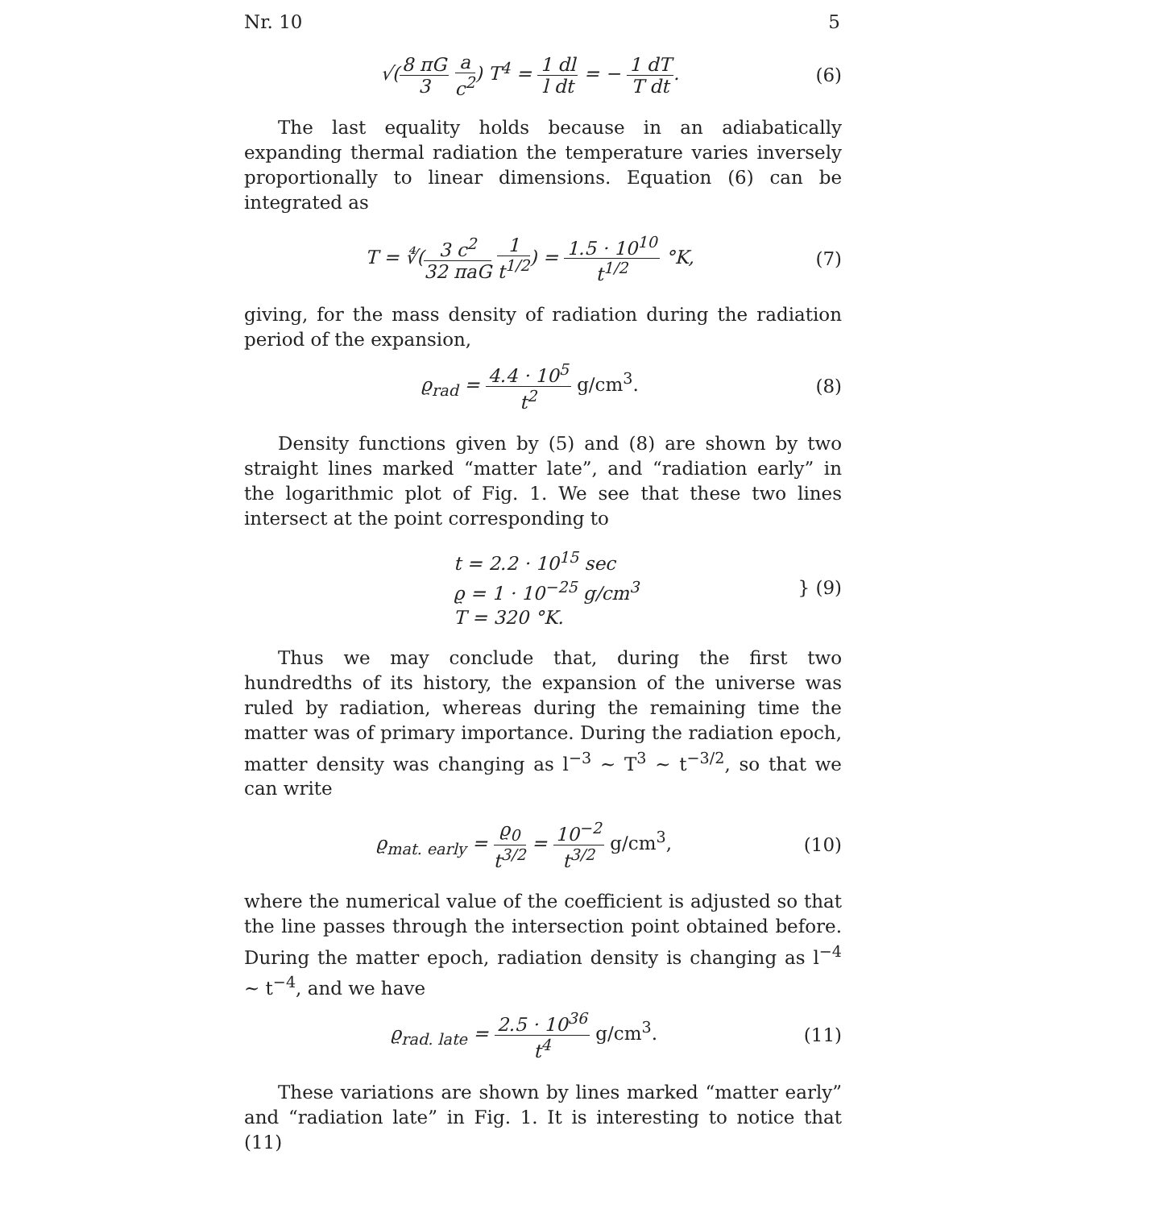Nr. 10 5
√(8 πG 3 a c<sup>2</sup>) T<sup>4</sup> = 1 dl l dt = − 1 dT T dt. (6)
The last equality holds because in an adiabatically expanding thermal radiation the temperature varies inversely proportionally to linear dimensions. Equation (6) can be integrated as
T = ∜(3 c<sup>2</sup> 32 πaG 1 t<sup>1/2</sup>) = 1.5 · 10<sup>10</sup> t<sup>1/2</sup> °K, (7)
giving, for the mass density of radiation during the radiation period of the expansion,
ϱ<sub>rad</sub> = 4.4 · 10<sup>5</sup> t<sup>2</sup> g/cm<sup>3</sup>. (8)
Density functions given by (5) and (8) are shown by two straight lines marked “matter late”, and “radiation early” in the logarithmic plot of Fig. 1. We see that these two lines intersect at the point corresponding to
t = 2.2 · 10<sup>15</sup> sec
ϱ = 1 · 10<sup>−25</sup> g/cm<sup>3</sup>
T = 320 °K. } (9)
Thus we may conclude that, during the first two hundredths of its history, the expansion of the universe was ruled by radiation, whereas during the remaining time the matter was of primary importance. During the radiation epoch, matter density was changing as l<sup>−3</sup> ∼ T<sup>3</sup> ∼ t<sup>−3/2</sup>, so that we can write
ϱ<sub>mat. early</sub> = ϱ<sub>0</sub> t<sup>3/2</sup> = 10<sup>−2</sup> t<sup>3/2</sup> g/cm<sup>3</sup>, (10)
where the numerical value of the coefficient is adjusted so that the line passes through the intersection point obtained before. During the matter epoch, radiation density is changing as l<sup>−4</sup> ∼ t<sup>−4</sup>, and we have
ϱ<sub>rad. late</sub> = 2.5 · 10<sup>36</sup> t<sup>4</sup> g/cm<sup>3</sup>. (11)
These variations are shown by lines marked “matter early” and “radiation late” in Fig. 1. It is interesting to notice that (11)